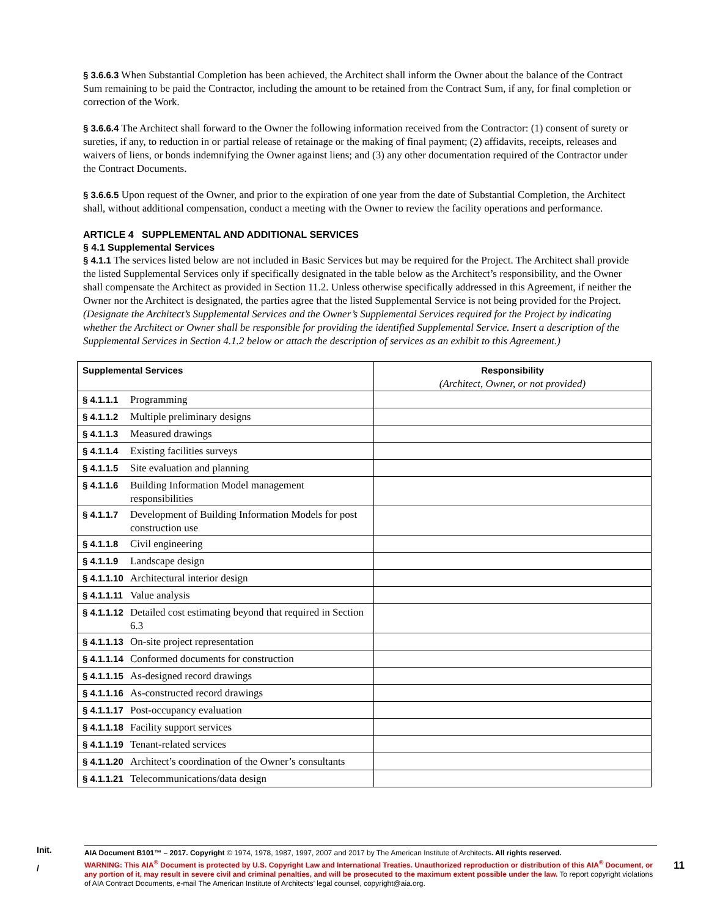§ 3.6.6.3 When Substantial Completion has been achieved, the Architect shall inform the Owner about the balance of the Contract Sum remaining to be paid the Contractor, including the amount to be retained from the Contract Sum, if any, for final completion or correction of the Work.
§ 3.6.6.4 The Architect shall forward to the Owner the following information received from the Contractor: (1) consent of surety or sureties, if any, to reduction in or partial release of retainage or the making of final payment; (2) affidavits, receipts, releases and waivers of liens, or bonds indemnifying the Owner against liens; and (3) any other documentation required of the Contractor under the Contract Documents.
§ 3.6.6.5 Upon request of the Owner, and prior to the expiration of one year from the date of Substantial Completion, the Architect shall, without additional compensation, conduct a meeting with the Owner to review the facility operations and performance.
ARTICLE 4 SUPPLEMENTAL AND ADDITIONAL SERVICES
§ 4.1 Supplemental Services
§ 4.1.1 The services listed below are not included in Basic Services but may be required for the Project. The Architect shall provide the listed Supplemental Services only if specifically designated in the table below as the Architect’s responsibility, and the Owner shall compensate the Architect as provided in Section 11.2. Unless otherwise specifically addressed in this Agreement, if neither the Owner nor the Architect is designated, the parties agree that the listed Supplemental Service is not being provided for the Project.
(Designate the Architect’s Supplemental Services and the Owner’s Supplemental Services required for the Project by indicating whether the Architect or Owner shall be responsible for providing the identified Supplemental Service. Insert a description of the Supplemental Services in Section 4.1.2 below or attach the description of services as an exhibit to this Agreement.)
| Supplemental Services | | Responsibility (Architect, Owner, or not provided) |
| § 4.1.1.1 | Programming | |
| § 4.1.1.2 | Multiple preliminary designs | |
| § 4.1.1.3 | Measured drawings | |
| § 4.1.1.4 | Existing facilities surveys | |
| § 4.1.1.5 | Site evaluation and planning | |
| § 4.1.1.6 | Building Information Model management responsibilities | |
| § 4.1.1.7 | Development of Building Information Models for post construction use | |
| § 4.1.1.8 | Civil engineering | |
| § 4.1.1.9 | Landscape design | |
| § 4.1.1.10 | Architectural interior design | |
| § 4.1.1.11 | Value analysis | |
| § 4.1.1.12 | Detailed cost estimating beyond that required in Section 6.3 | |
| § 4.1.1.13 | On-site project representation | |
| § 4.1.1.14 | Conformed documents for construction | |
| § 4.1.1.15 | As-designed record drawings | |
| § 4.1.1.16 | As-constructed record drawings | |
| § 4.1.1.17 | Post-occupancy evaluation | |
| § 4.1.1.18 | Facility support services | |
| § 4.1.1.19 | Tenant-related services | |
| § 4.1.1.20 | Architect’s coordination of the Owner’s consultants | |
| § 4.1.1.21 | Telecommunications/data design | |
Init.
/
AIA Document B101™ – 2017. Copyright © 1974, 1978, 1987, 1997, 2007 and 2017 by The American Institute of Architects. All rights reserved.
WARNING: This AIA<sup>®</sup> Document is protected by U.S. Copyright Law and International Treaties. Unauthorized reproduction or distribution of this AIA<sup>®</sup> Document, or any portion of it, may result in severe civil and criminal penalties, and will be prosecuted to the maximum extent possible under the law. To report copyright violations of AIA Contract Documents, e-mail The American Institute of Architects’ legal counsel, copyright@aia.org.
11